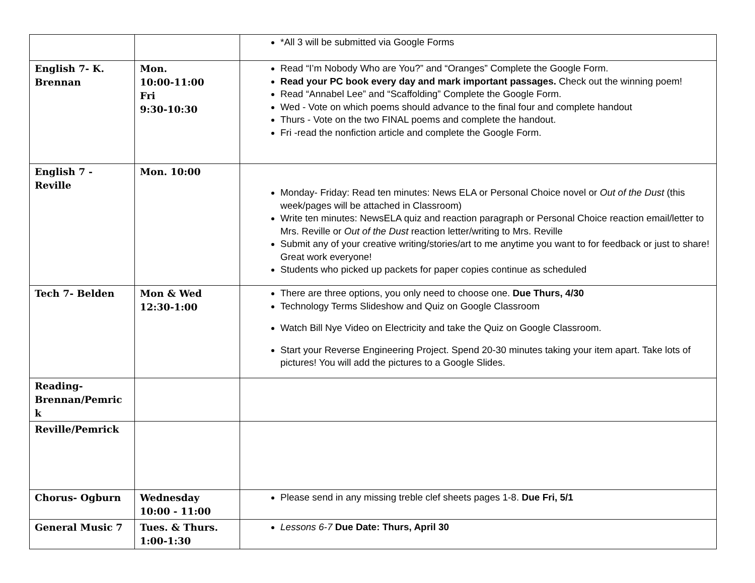| | | *All 3 will be submitted via Google Forms |
| English 7- K. Brennan | Mon. 10:00-11:00 Fri 9:30-10:30 | Read “I’m Nobody Who are You?” and “Oranges” Complete the Google Form. Read your PC book every day and mark important passages. Check out the winning poem! Read “Annabel Lee” and “Scaffolding” Complete the Google Form. Wed - Vote on which poems should advance to the final four and complete handout Thurs - Vote on the two FINAL poems and complete the handout. Fri -read the nonfiction article and complete the Google Form. |
| English 7 - Reville | Mon. 10:00 | Monday- Friday: Read ten minutes: News ELA or Personal Choice novel or Out of the Dust (this week/pages will be attached in Classroom) Write ten minutes: NewsELA quiz and reaction paragraph or Personal Choice reaction email/letter to Mrs. Reville or Out of the Dust reaction letter/writing to Mrs. Reville Submit any of your creative writing/stories/art to me anytime you want to for feedback or just to share! Great work everyone! Students who picked up packets for paper copies continue as scheduled |
| Tech 7- Belden | Mon & Wed 12:30-1:00 | There are three options, you only need to choose one. Due Thurs, 4/30 Technology Terms Slideshow and Quiz on Google Classroom Watch Bill Nye Video on Electricity and take the Quiz on Google Classroom. Start your Reverse Engineering Project. Spend 20-30 minutes taking your item apart. Take lots of pictures! You will add the pictures to a Google Slides. |
| Reading-Brennan/Pemric k | | |
| Reville/Pemrick | | |
| Chorus- Ogburn | Wednesday 10:00 - 11:00 | Please send in any missing treble clef sheets pages 1-8. Due Fri, 5/1 |
| General Music 7 | Tues. & Thurs. 1:00-1:30 | Lessons 6-7 Due Date: Thurs, April 30 |